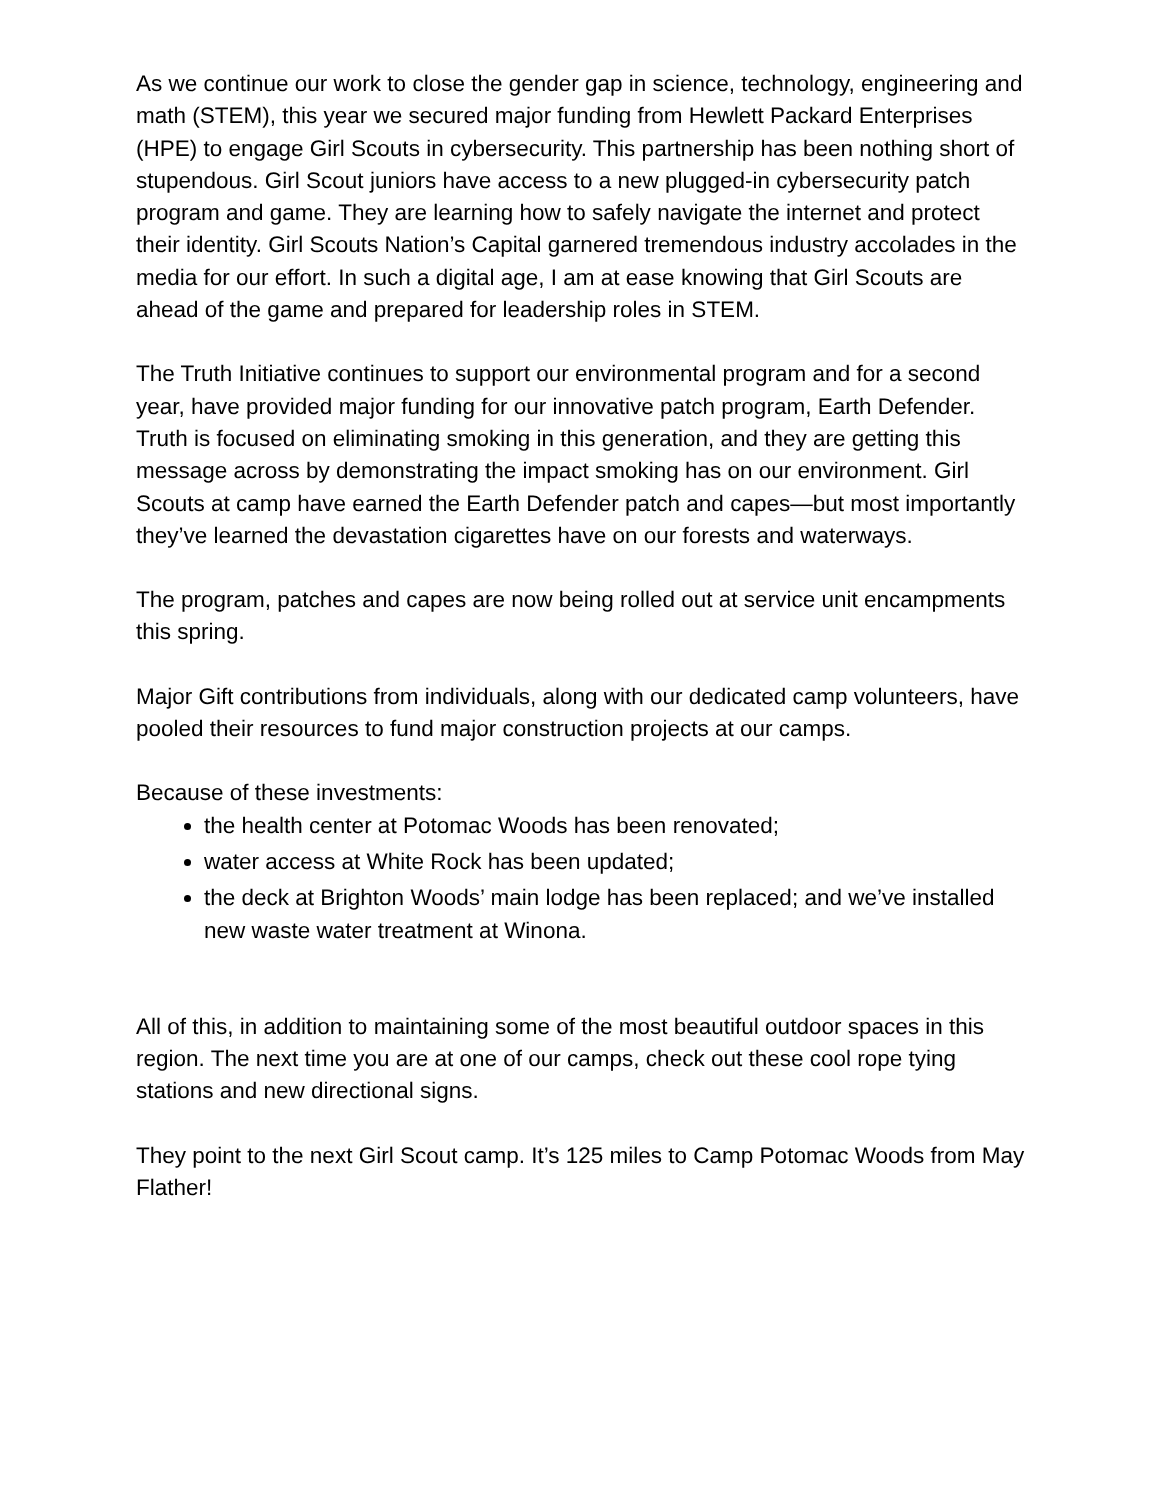As we continue our work to close the gender gap in science, technology, engineering and math (STEM), this year we secured major funding from Hewlett Packard Enterprises (HPE) to engage Girl Scouts in cybersecurity. This partnership has been nothing short of stupendous. Girl Scout juniors have access to a new plugged-in cybersecurity patch program and game. They are learning how to safely navigate the internet and protect their identity. Girl Scouts Nation’s Capital garnered tremendous industry accolades in the media for our effort. In such a digital age, I am at ease knowing that Girl Scouts are ahead of the game and prepared for leadership roles in STEM.
The Truth Initiative continues to support our environmental program and for a second year, have provided major funding for our innovative patch program, Earth Defender. Truth is focused on eliminating smoking in this generation, and they are getting this message across by demonstrating the impact smoking has on our environment. Girl Scouts at camp have earned the Earth Defender patch and capes—but most importantly they’ve learned the devastation cigarettes have on our forests and waterways.
The program, patches and capes are now being rolled out at service unit encampments this spring.
Major Gift contributions from individuals, along with our dedicated camp volunteers, have pooled their resources to fund major construction projects at our camps.
Because of these investments:
the health center at Potomac Woods has been renovated;
water access at White Rock has been updated;
the deck at Brighton Woods’ main lodge has been replaced; and we’ve installed new waste water treatment at Winona.
All of this, in addition to maintaining some of the most beautiful outdoor spaces in this region. The next time you are at one of our camps, check out these cool rope tying stations and new directional signs.
They point to the next Girl Scout camp. It’s 125 miles to Camp Potomac Woods from May Flather!